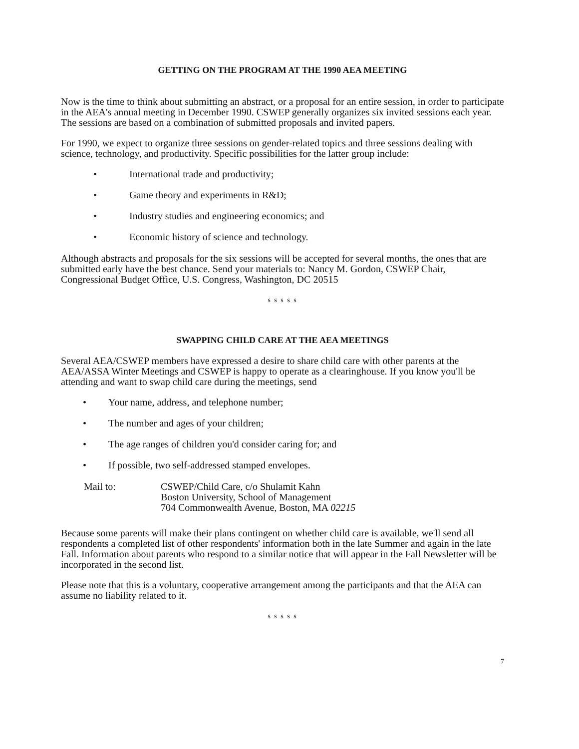GETTING ON THE PROGRAM AT THE 1990 AEA MEETING
Now is the time to think about submitting an abstract, or a proposal for an entire session, in order to participate in the AEA's annual meeting in December 1990. CSWEP generally organizes six invited sessions each year. The sessions are based on a combination of submitted proposals and invited papers.
For 1990, we expect to organize three sessions on gender-related topics and three sessions dealing with science, technology, and productivity. Specific possibilities for the latter group include:
• International trade and productivity;
• Game theory and experiments in R&D;
• Industry studies and engineering economics; and
• Economic history of science and technology.
Although abstracts and proposals for the six sessions will be accepted for several months, the ones that are submitted early have the best chance. Send your materials to: Nancy M. Gordon, CSWEP Chair, Congressional Budget Office, U.S. Congress, Washington, DC 20515
s s s s s
SWAPPING CHILD CARE AT THE AEA MEETINGS
Several AEA/CSWEP members have expressed a desire to share child care with other parents at the AEA/ASSA Winter Meetings and CSWEP is happy to operate as a clearinghouse. If you know you'll be attending and want to swap child care during the meetings, send
• Your name, address, and telephone number;
• The number and ages of your children;
• The age ranges of children you'd consider caring for; and
• If possible, two self-addressed stamped envelopes.
Mail to: CSWEP/Child Care, c/o Shulamit Kahn
Boston University, School of Management
704 Commonwealth Avenue, Boston, MA 02215
Because some parents will make their plans contingent on whether child care is available, we'll send all respondents a completed list of other respondents' information both in the late Summer and again in the late Fall. Information about parents who respond to a similar notice that will appear in the Fall Newsletter will be incorporated in the second list.
Please note that this is a voluntary, cooperative arrangement among the participants and that the AEA can assume no liability related to it.
s s s s s
7